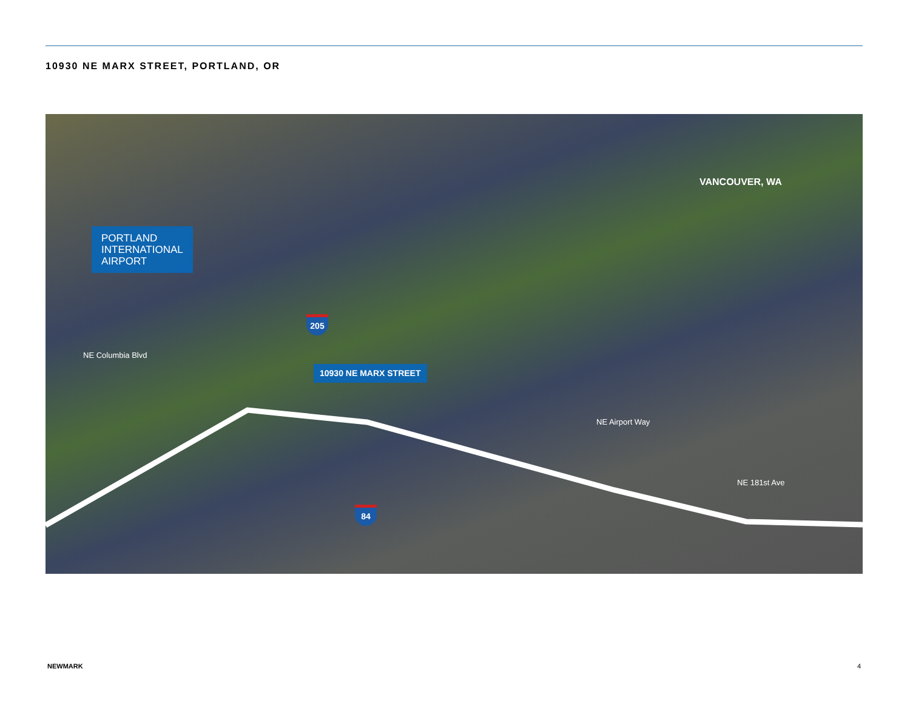10930 NE MARX STREET, PORTLAND, OR
PORTLAND
INTERNATIONAL
AIRPORT
VANCOUVER, WA
10930 NE MARX STREET
NE Columbia Blvd
NE Airport Way
NE 181st Ave
205
84
NEWMARK 4